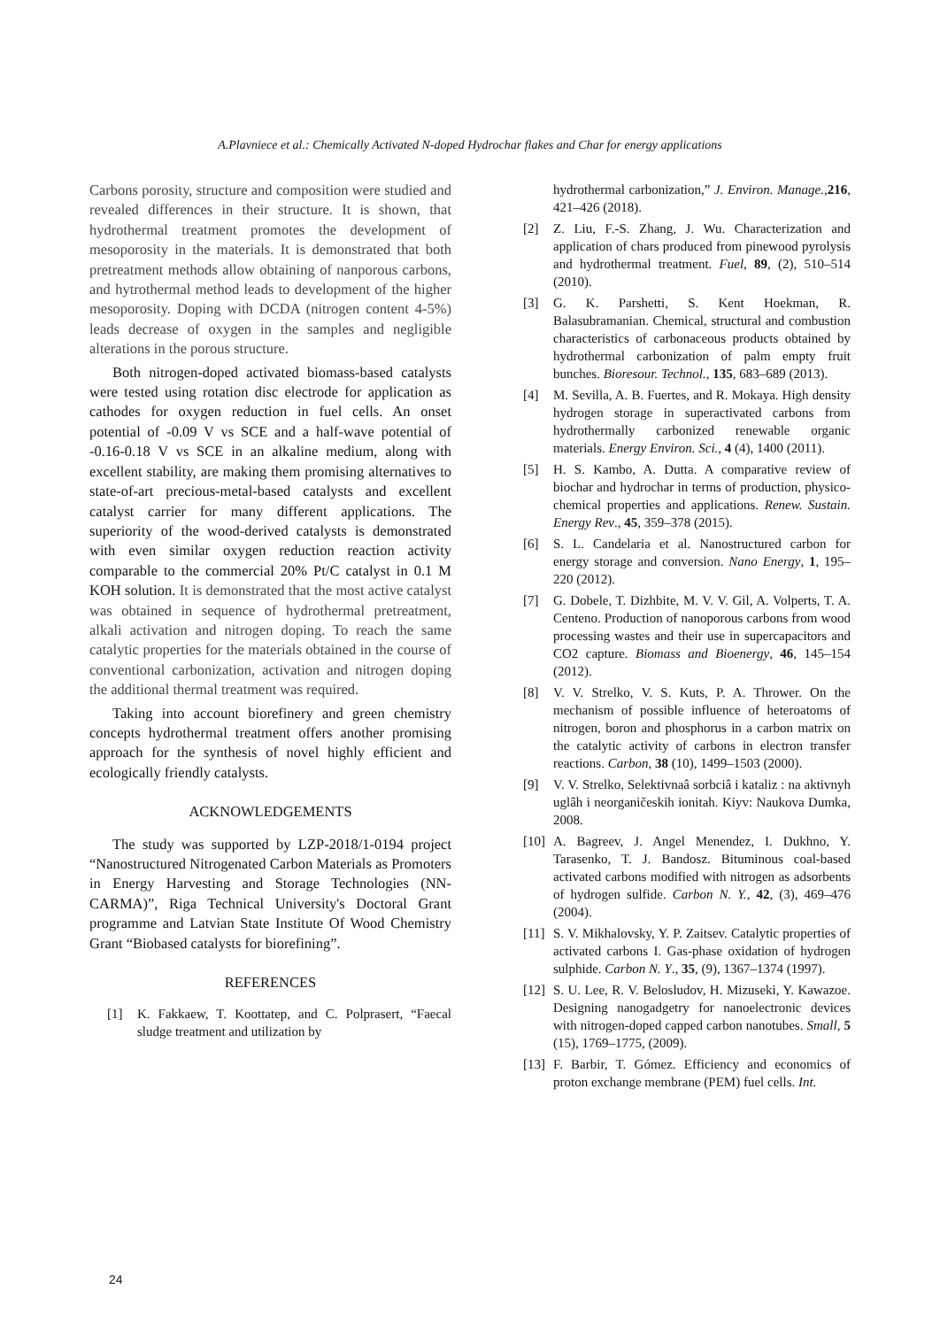A.Plavniece et al.: Chemically Activated N-doped Hydrochar flakes and Char for energy applications
Carbons porosity, structure and composition were studied and revealed differences in their structure. It is shown, that hydrothermal treatment promotes the development of mesoporosity in the materials. It is demonstrated that both pretreatment methods allow obtaining of nanporous carbons, and hytrothermal method leads to development of the higher mesoporosity. Doping with DCDA (nitrogen content 4-5%) leads decrease of oxygen in the samples and negligible alterations in the porous structure.
Both nitrogen-doped activated biomass-based catalysts were tested using rotation disc electrode for application as cathodes for oxygen reduction in fuel cells. An onset potential of -0.09 V vs SCE and a half-wave potential of -0.16-0.18 V vs SCE in an alkaline medium, along with excellent stability, are making them promising alternatives to state-of-art precious-metal-based catalysts and excellent catalyst carrier for many different applications. The superiority of the wood-derived catalysts is demonstrated with even similar oxygen reduction reaction activity comparable to the commercial 20% Pt/C catalyst in 0.1 M KOH solution. It is demonstrated that the most active catalyst was obtained in sequence of hydrothermal pretreatment, alkali activation and nitrogen doping. To reach the same catalytic properties for the materials obtained in the course of conventional carbonization, activation and nitrogen doping the additional thermal treatment was required.
Taking into account biorefinery and green chemistry concepts hydrothermal treatment offers another promising approach for the synthesis of novel highly efficient and ecologically friendly catalysts.
ACKNOWLEDGEMENTS
The study was supported by LZP-2018/1-0194 project “Nanostructured Nitrogenated Carbon Materials as Promoters in Energy Harvesting and Storage Technologies (NN-CARMA)”, Riga Technical University's Doctoral Grant programme and Latvian State Institute Of Wood Chemistry Grant “Biobased catalysts for biorefining”.
REFERENCES
[1] K. Fakkaew, T. Koottatep, and C. Polprasert, “Faecal sludge treatment and utilization by
hydrothermal carbonization,” J. Environ. Manage.,216, 421–426 (2018).
[2] Z. Liu, F.-S. Zhang, J. Wu. Characterization and application of chars produced from pinewood pyrolysis and hydrothermal treatment. Fuel, 89, (2), 510–514 (2010).
[3] G. K. Parshetti, S. Kent Hoekman, R. Balasubramanian. Chemical, structural and combustion characteristics of carbonaceous products obtained by hydrothermal carbonization of palm empty fruit bunches. Bioresour. Technol., 135, 683–689 (2013).
[4] M. Sevilla, A. B. Fuertes, and R. Mokaya. High density hydrogen storage in superactivated carbons from hydrothermally carbonized renewable organic materials. Energy Environ. Sci., 4 (4), 1400 (2011).
[5] H. S. Kambo, A. Dutta. A comparative review of biochar and hydrochar in terms of production, physico-chemical properties and applications. Renew. Sustain. Energy Rev., 45, 359–378 (2015).
[6] S. L. Candelaria et al. Nanostructured carbon for energy storage and conversion. Nano Energy, 1, 195–220 (2012).
[7] G. Dobele, T. Dizhbite, M. V. V. Gil, A. Volperts, T. A. Centeno. Production of nanoporous carbons from wood processing wastes and their use in supercapacitors and CO2 capture. Biomass and Bioenergy, 46, 145–154 (2012).
[8] V. V. Strelko, V. S. Kuts, P. A. Thrower. On the mechanism of possible influence of heteroatoms of nitrogen, boron and phosphorus in a carbon matrix on the catalytic activity of carbons in electron transfer reactions. Carbon, 38 (10), 1499–1503 (2000).
[9] V. V. Strelko, Selektivnaâ sorbciâ i kataliz : na aktivnyh uglâh i neorganičeskih ionitah. Kiyv: Naukova Dumka, 2008.
[10] A. Bagreev, J. Angel Menendez, I. Dukhno, Y. Tarasenko, T. J. Bandosz. Bituminous coal-based activated carbons modified with nitrogen as adsorbents of hydrogen sulfide. Carbon N. Y., 42, (3), 469–476 (2004).
[11] S. V. Mikhalovsky, Y. P. Zaitsev. Catalytic properties of activated carbons I. Gas-phase oxidation of hydrogen sulphide. Carbon N. Y., 35, (9), 1367–1374 (1997).
[12] S. U. Lee, R. V. Belosludov, H. Mizuseki, Y. Kawazoe. Designing nanogadgetry for nanoelectronic devices with nitrogen-doped capped carbon nanotubes. Small, 5 (15), 1769–1775, (2009).
[13] F. Barbir, T. Gómez. Efficiency and economics of proton exchange membrane (PEM) fuel cells. Int.
24